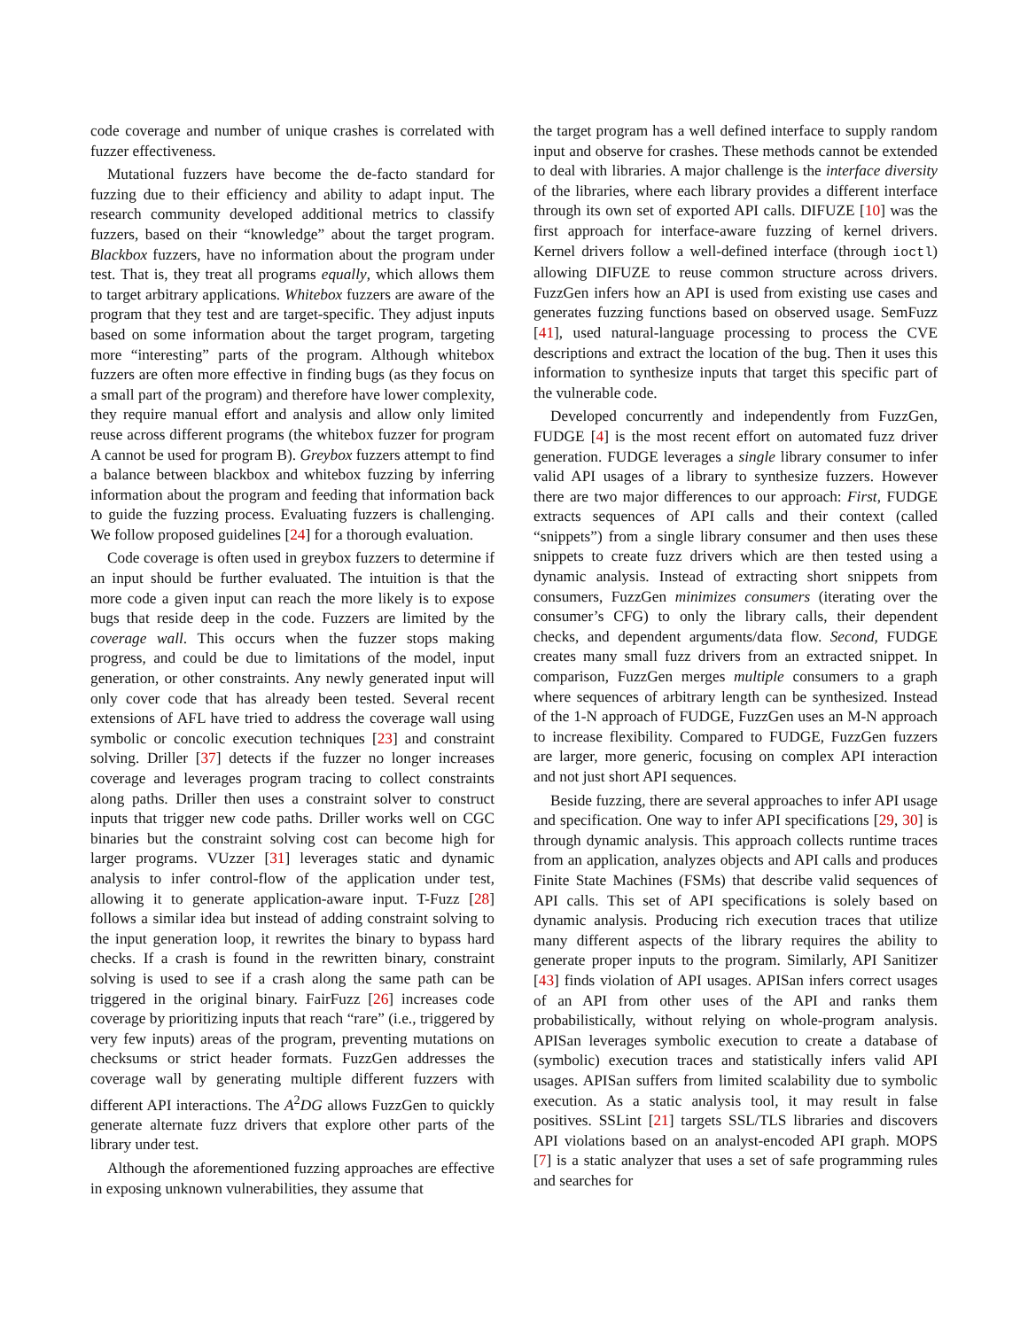code coverage and number of unique crashes is correlated with fuzzer effectiveness.
Mutational fuzzers have become the de-facto standard for fuzzing due to their efficiency and ability to adapt input. The research community developed additional metrics to classify fuzzers, based on their “knowledge” about the target program. Blackbox fuzzers, have no information about the program under test. That is, they treat all programs equally, which allows them to target arbitrary applications. Whitebox fuzzers are aware of the program that they test and are target-specific. They adjust inputs based on some information about the target program, targeting more “interesting” parts of the program. Although whitebox fuzzers are often more effective in finding bugs (as they focus on a small part of the program) and therefore have lower complexity, they require manual effort and analysis and allow only limited reuse across different programs (the whitebox fuzzer for program A cannot be used for program B). Greybox fuzzers attempt to find a balance between blackbox and whitebox fuzzing by inferring information about the program and feeding that information back to guide the fuzzing process. Evaluating fuzzers is challenging. We follow proposed guidelines [24] for a thorough evaluation.
Code coverage is often used in greybox fuzzers to determine if an input should be further evaluated. The intuition is that the more code a given input can reach the more likely is to expose bugs that reside deep in the code. Fuzzers are limited by the coverage wall. This occurs when the fuzzer stops making progress, and could be due to limitations of the model, input generation, or other constraints. Any newly generated input will only cover code that has already been tested. Several recent extensions of AFL have tried to address the coverage wall using symbolic or concolic execution techniques [23] and constraint solving. Driller [37] detects if the fuzzer no longer increases coverage and leverages program tracing to collect constraints along paths. Driller then uses a constraint solver to construct inputs that trigger new code paths. Driller works well on CGC binaries but the constraint solving cost can become high for larger programs. VUzzer [31] leverages static and dynamic analysis to infer control-flow of the application under test, allowing it to generate application-aware input. T-Fuzz [28] follows a similar idea but instead of adding constraint solving to the input generation loop, it rewrites the binary to bypass hard checks. If a crash is found in the rewritten binary, constraint solving is used to see if a crash along the same path can be triggered in the original binary. FairFuzz [26] increases code coverage by prioritizing inputs that reach “rare” (i.e., triggered by very few inputs) areas of the program, preventing mutations on checksums or strict header formats. FuzzGen addresses the coverage wall by generating multiple different fuzzers with different API interactions. The A<sup>2</sup>DG allows FuzzGen to quickly generate alternate fuzz drivers that explore other parts of the library under test.
Although the aforementioned fuzzing approaches are effective in exposing unknown vulnerabilities, they assume that
the target program has a well defined interface to supply random input and observe for crashes. These methods cannot be extended to deal with libraries. A major challenge is the interface diversity of the libraries, where each library provides a different interface through its own set of exported API calls. DIFUZE [10] was the first approach for interface-aware fuzzing of kernel drivers. Kernel drivers follow a well-defined interface (through ioctl) allowing DIFUZE to reuse common structure across drivers. FuzzGen infers how an API is used from existing use cases and generates fuzzing functions based on observed usage. SemFuzz [41], used natural-language processing to process the CVE descriptions and extract the location of the bug. Then it uses this information to synthesize inputs that target this specific part of the vulnerable code.
Developed concurrently and independently from FuzzGen, FUDGE [4] is the most recent effort on automated fuzz driver generation. FUDGE leverages a single library consumer to infer valid API usages of a library to synthesize fuzzers. However there are two major differences to our approach: First, FUDGE extracts sequences of API calls and their context (called “snippets”) from a single library consumer and then uses these snippets to create fuzz drivers which are then tested using a dynamic analysis. Instead of extracting short snippets from consumers, FuzzGen minimizes consumers (iterating over the consumer’s CFG) to only the library calls, their dependent checks, and dependent arguments/data flow. Second, FUDGE creates many small fuzz drivers from an extracted snippet. In comparison, FuzzGen merges multiple consumers to a graph where sequences of arbitrary length can be synthesized. Instead of the 1-N approach of FUDGE, FuzzGen uses an M-N approach to increase flexibility. Compared to FUDGE, FuzzGen fuzzers are larger, more generic, focusing on complex API interaction and not just short API sequences.
Beside fuzzing, there are several approaches to infer API usage and specification. One way to infer API specifications [29, 30] is through dynamic analysis. This approach collects runtime traces from an application, analyzes objects and API calls and produces Finite State Machines (FSMs) that describe valid sequences of API calls. This set of API specifications is solely based on dynamic analysis. Producing rich execution traces that utilize many different aspects of the library requires the ability to generate proper inputs to the program. Similarly, API Sanitizer [43] finds violation of API usages. APISan infers correct usages of an API from other uses of the API and ranks them probabilistically, without relying on whole-program analysis. APISan leverages symbolic execution to create a database of (symbolic) execution traces and statistically infers valid API usages. APISan suffers from limited scalability due to symbolic execution. As a static analysis tool, it may result in false positives. SSLint [21] targets SSL/TLS libraries and discovers API violations based on an analyst-encoded API graph. MOPS [7] is a static analyzer that uses a set of safe programming rules and searches for